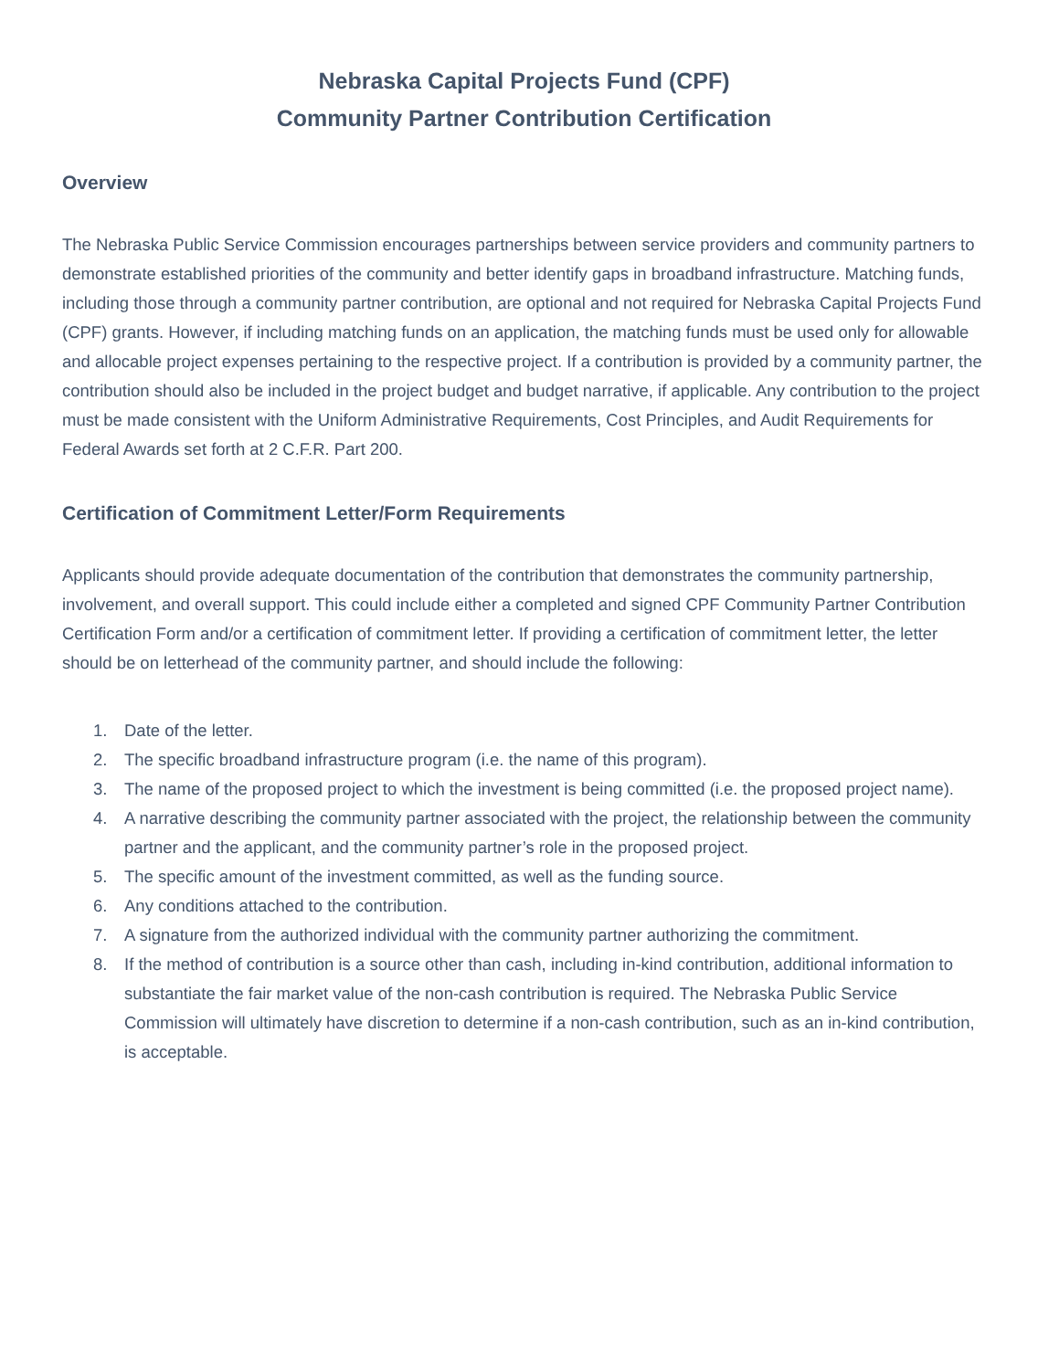Nebraska Capital Projects Fund (CPF)
Community Partner Contribution Certification
Overview
The Nebraska Public Service Commission encourages partnerships between service providers and community partners to demonstrate established priorities of the community and better identify gaps in broadband infrastructure. Matching funds, including those through a community partner contribution, are optional and not required for Nebraska Capital Projects Fund (CPF) grants. However, if including matching funds on an application, the matching funds must be used only for allowable and allocable project expenses pertaining to the respective project. If a contribution is provided by a community partner, the contribution should also be included in the project budget and budget narrative, if applicable. Any contribution to the project must be made consistent with the Uniform Administrative Requirements, Cost Principles, and Audit Requirements for Federal Awards set forth at 2 C.F.R. Part 200.
Certification of Commitment Letter/Form Requirements
Applicants should provide adequate documentation of the contribution that demonstrates the community partnership, involvement, and overall support. This could include either a completed and signed CPF Community Partner Contribution Certification Form and/or a certification of commitment letter. If providing a certification of commitment letter, the letter should be on letterhead of the community partner, and should include the following:
1. Date of the letter.
2. The specific broadband infrastructure program (i.e. the name of this program).
3. The name of the proposed project to which the investment is being committed (i.e. the proposed project name).
4. A narrative describing the community partner associated with the project, the relationship between the community partner and the applicant, and the community partner’s role in the proposed project.
5. The specific amount of the investment committed, as well as the funding source.
6. Any conditions attached to the contribution.
7. A signature from the authorized individual with the community partner authorizing the commitment.
8. If the method of contribution is a source other than cash, including in-kind contribution, additional information to substantiate the fair market value of the non-cash contribution is required. The Nebraska Public Service Commission will ultimately have discretion to determine if a non-cash contribution, such as an in-kind contribution, is acceptable.